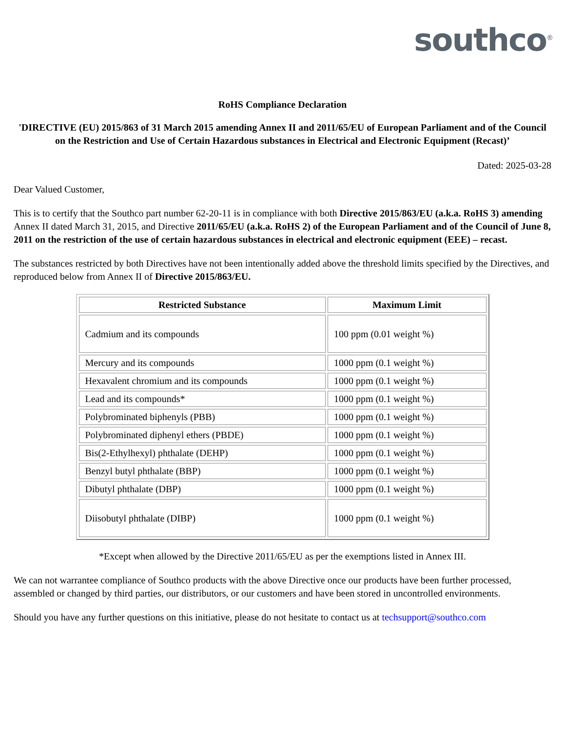southco<sup>®</sup>
RoHS Compliance Declaration
'DIRECTIVE (EU) 2015/863 of 31 March 2015 amending Annex II and 2011/65/EU of European Parliament and of the Council on the Restriction and Use of Certain Hazardous substances in Electrical and Electronic Equipment (Recast)’
Dated: 2025-03-28
Dear Valued Customer,
This is to certify that the Southco part number 62-20-11 is in compliance with both Directive 2015/863/EU (a.k.a. RoHS 3) amending Annex II dated March 31, 2015, and Directive 2011/65/EU (a.k.a. RoHS 2) of the European Parliament and of the Council of June 8, 2011 on the restriction of the use of certain hazardous substances in electrical and electronic equipment (EEE) – recast.
The substances restricted by both Directives have not been intentionally added above the threshold limits specified by the Directives, and reproduced below from Annex II of Directive 2015/863/EU.
| Restricted Substance | Maximum Limit |
| --- | --- |
| Cadmium and its compounds | 100 ppm (0.01 weight %) |
| Mercury and its compounds | 1000 ppm (0.1 weight %) |
| Hexavalent chromium and its compounds | 1000 ppm (0.1 weight %) |
| Lead and its compounds* | 1000 ppm (0.1 weight %) |
| Polybrominated biphenyls (PBB) | 1000 ppm (0.1 weight %) |
| Polybrominated diphenyl ethers (PBDE) | 1000 ppm (0.1 weight %) |
| Bis(2-Ethylhexyl) phthalate (DEHP) | 1000 ppm (0.1 weight %) |
| Benzyl butyl phthalate (BBP) | 1000 ppm (0.1 weight %) |
| Dibutyl phthalate (DBP) | 1000 ppm (0.1 weight %) |
| Diisobutyl phthalate (DIBP) | 1000 ppm (0.1 weight %) |
*Except when allowed by the Directive 2011/65/EU as per the exemptions listed in Annex III.
We can not warrantee compliance of Southco products with the above Directive once our products have been further processed, assembled or changed by third parties, our distributors, or our customers and have been stored in uncontrolled environments.
Should you have any further questions on this initiative, please do not hesitate to contact us at techsupport@southco.com